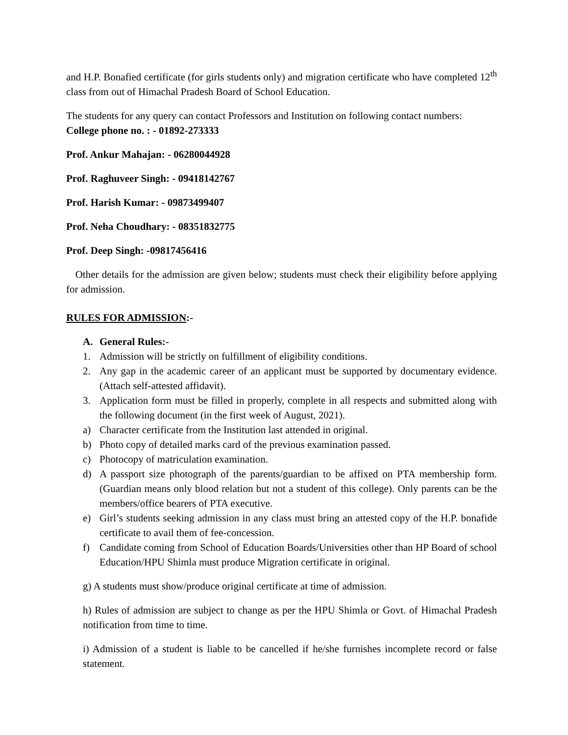and H.P. Bonafied certificate (for girls students only) and migration certificate who have completed 12<sup>th</sup> class from out of Himachal Pradesh Board of School Education.
The students for any query can contact Professors and Institution on following contact numbers:
College phone no. : - 01892-273333
Prof. Ankur Mahajan: - 06280044928
Prof. Raghuveer Singh: - 09418142767
Prof. Harish Kumar: - 09873499407
Prof. Neha Choudhary: - 08351832775
Prof. Deep Singh: -09817456416
Other details for the admission are given below; students must check their eligibility before applying for admission.
RULES FOR ADMISSION:-
A. General Rules:-
1. Admission will be strictly on fulfillment of eligibility conditions.
2. Any gap in the academic career of an applicant must be supported by documentary evidence. (Attach self-attested affidavit).
3. Application form must be filled in properly, complete in all respects and submitted along with the following document (in the first week of August, 2021).
a) Character certificate from the Institution last attended in original.
b) Photo copy of detailed marks card of the previous examination passed.
c) Photocopy of matriculation examination.
d) A passport size photograph of the parents/guardian to be affixed on PTA membership form. (Guardian means only blood relation but not a student of this college). Only parents can be the members/office bearers of PTA executive.
e) Girl’s students seeking admission in any class must bring an attested copy of the H.P. bonafide certificate to avail them of fee-concession.
f) Candidate coming from School of Education Boards/Universities other than HP Board of school Education/HPU Shimla must produce Migration certificate in original.
g) A students must show/produce original certificate at time of admission.
h) Rules of admission are subject to change as per the HPU Shimla or Govt. of Himachal Pradesh notification from time to time.
i) Admission of a student is liable to be cancelled if he/she furnishes incomplete record or false statement.